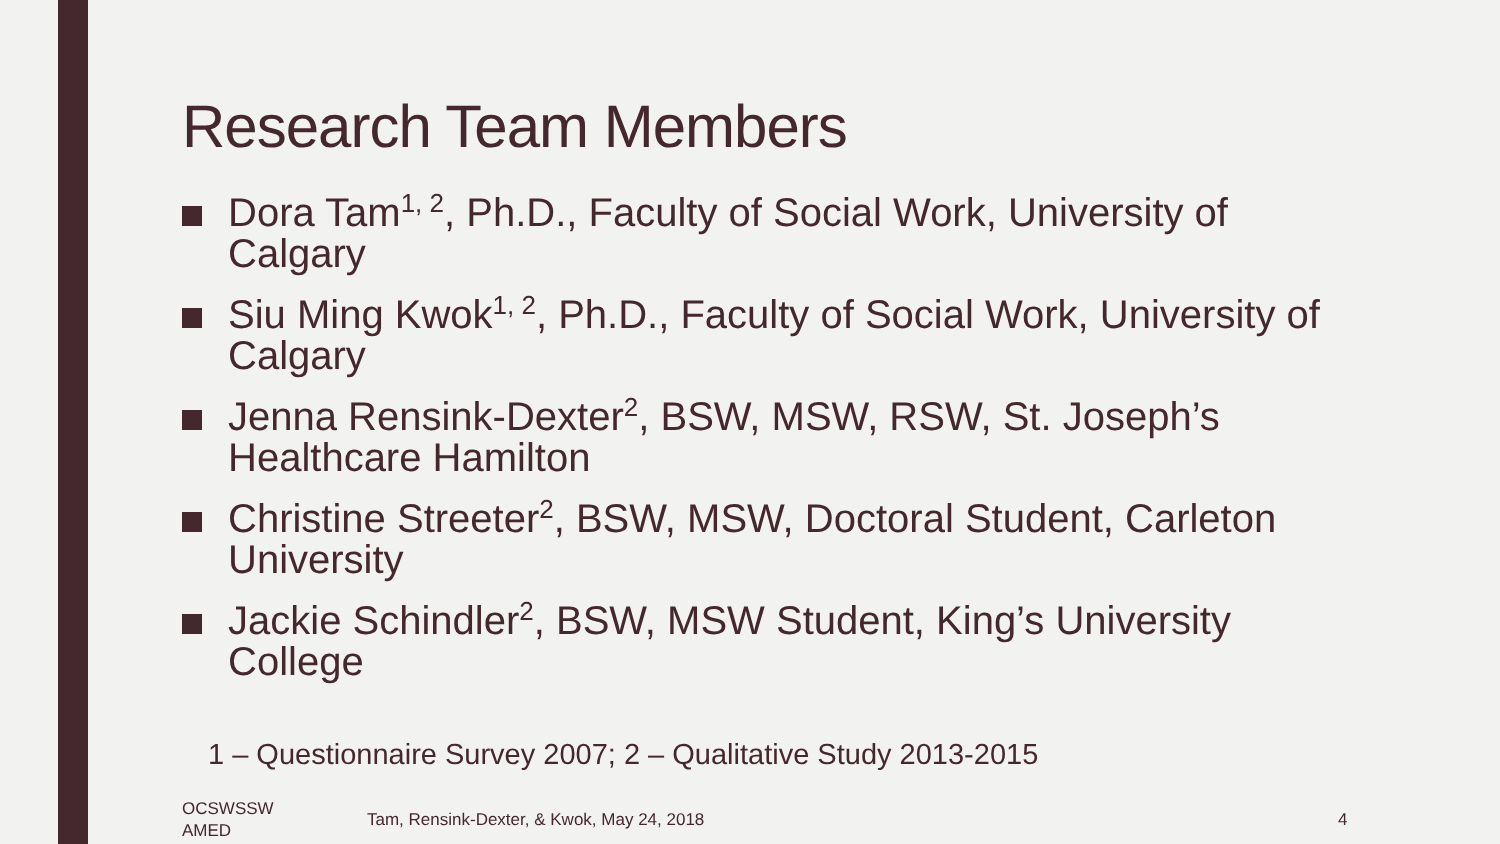Research Team Members
Dora Tam<sup>1, 2</sup>, Ph.D., Faculty of Social Work, University of Calgary
Siu Ming Kwok<sup>1, 2</sup>, Ph.D., Faculty of Social Work, University of Calgary
Jenna Rensink-Dexter<sup>2</sup>, BSW, MSW, RSW, St. Joseph’s Healthcare Hamilton
Christine Streeter<sup>2</sup>, BSW, MSW, Doctoral Student, Carleton University
Jackie Schindler<sup>2</sup>, BSW, MSW Student, King’s University College
1 – Questionnaire Survey 2007; 2 – Qualitative Study 2013-2015
OCSWSSW
AMED
Tam, Rensink-Dexter, & Kwok, May 24, 2018
4